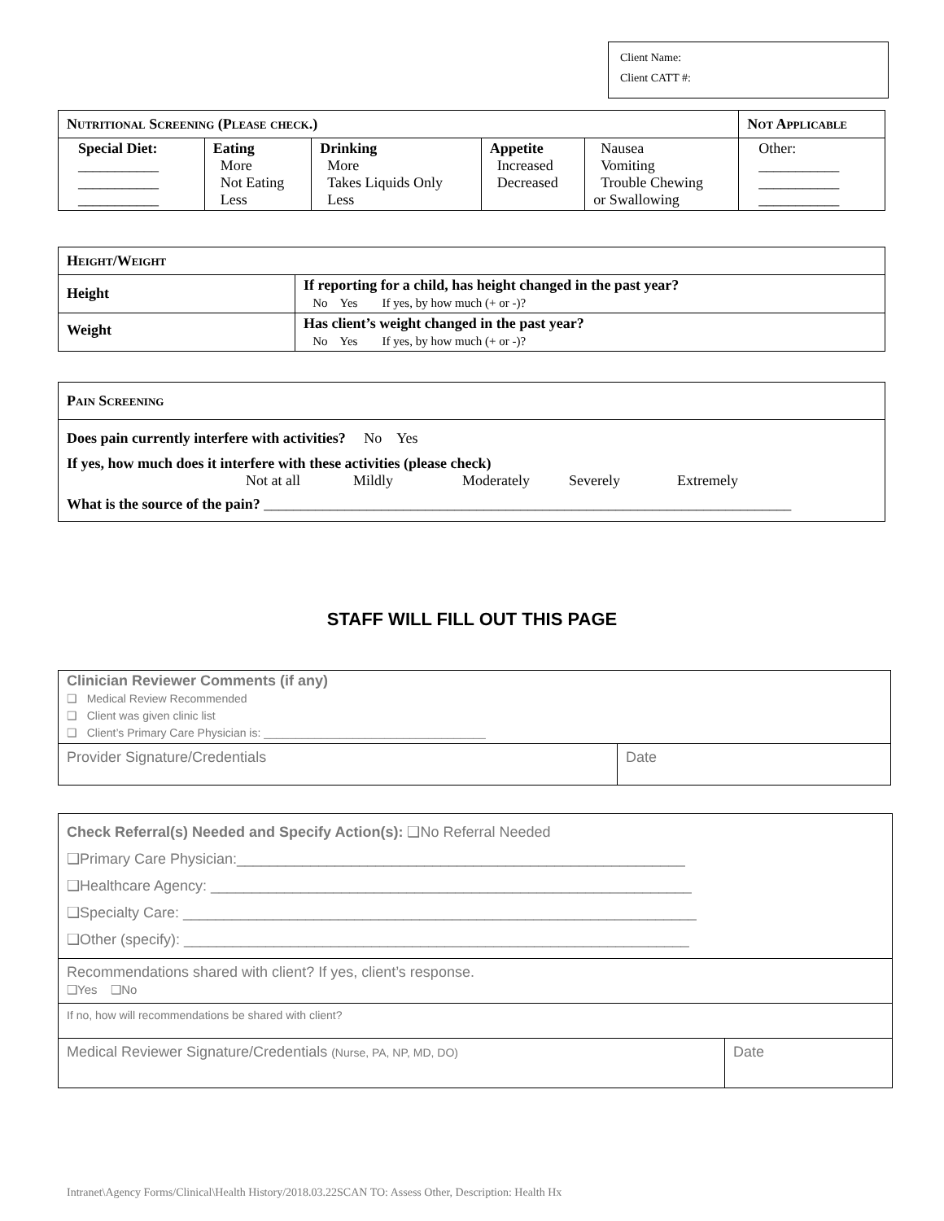Client Name:
Client CATT #:
| Nutritional Screening (Please check.) | | | | | Not Applicable |
| Special Diet: ___________ ___________ ___________ | Eating More Not Eating Less | Drinking More Takes Liquids Only Less | Appetite Increased Decreased | Nausea Vomiting Trouble Chewing or Swallowing | Other: ___________ ___________ ___________ |
| Height/Weight | |
| Height | If reporting for a child, has height changed in the past year? No Yes If yes, by how much (+ or -)? |
| Weight | Has client’s weight changed in the past year? No Yes If yes, by how much (+ or -)? |
Pain Screening
Does pain currently interfere with activities? No Yes
If yes, how much does it interfere with these activities (please check)
Not at all Mildly Moderately Severely Extremely
What is the source of the pain? ________________________________________________________________________
STAFF WILL FILL OUT THIS PAGE
| Clinician Reviewer Comments (if any) ❑ Medical Review Recommended ❑ Client was given clinic list ❑ Client’s Primary Care Physician is: ___________________________________ | |
| Provider Signature/Credentials | Date |
| Check Referral(s) Needed and Specify Action(s): ❑No Referral Needed ❑Primary Care Physician:_______________________________________________________ ❑Healthcare Agency: ___________________________________________________________ ❑Specialty Care: _______________________________________________________________ ❑Other (specify): ______________________________________________________________ | |
| Recommendations shared with client? If yes, client’s response. ❑Yes ❑No | |
| If no, how will recommendations be shared with client? | |
| Medical Reviewer Signature/Credentials (Nurse, PA, NP, MD, DO) | Date |
Intranet\Agency Forms/Clinical\Health History/2018.03.22SCAN TO: Assess Other, Description: Health Hx